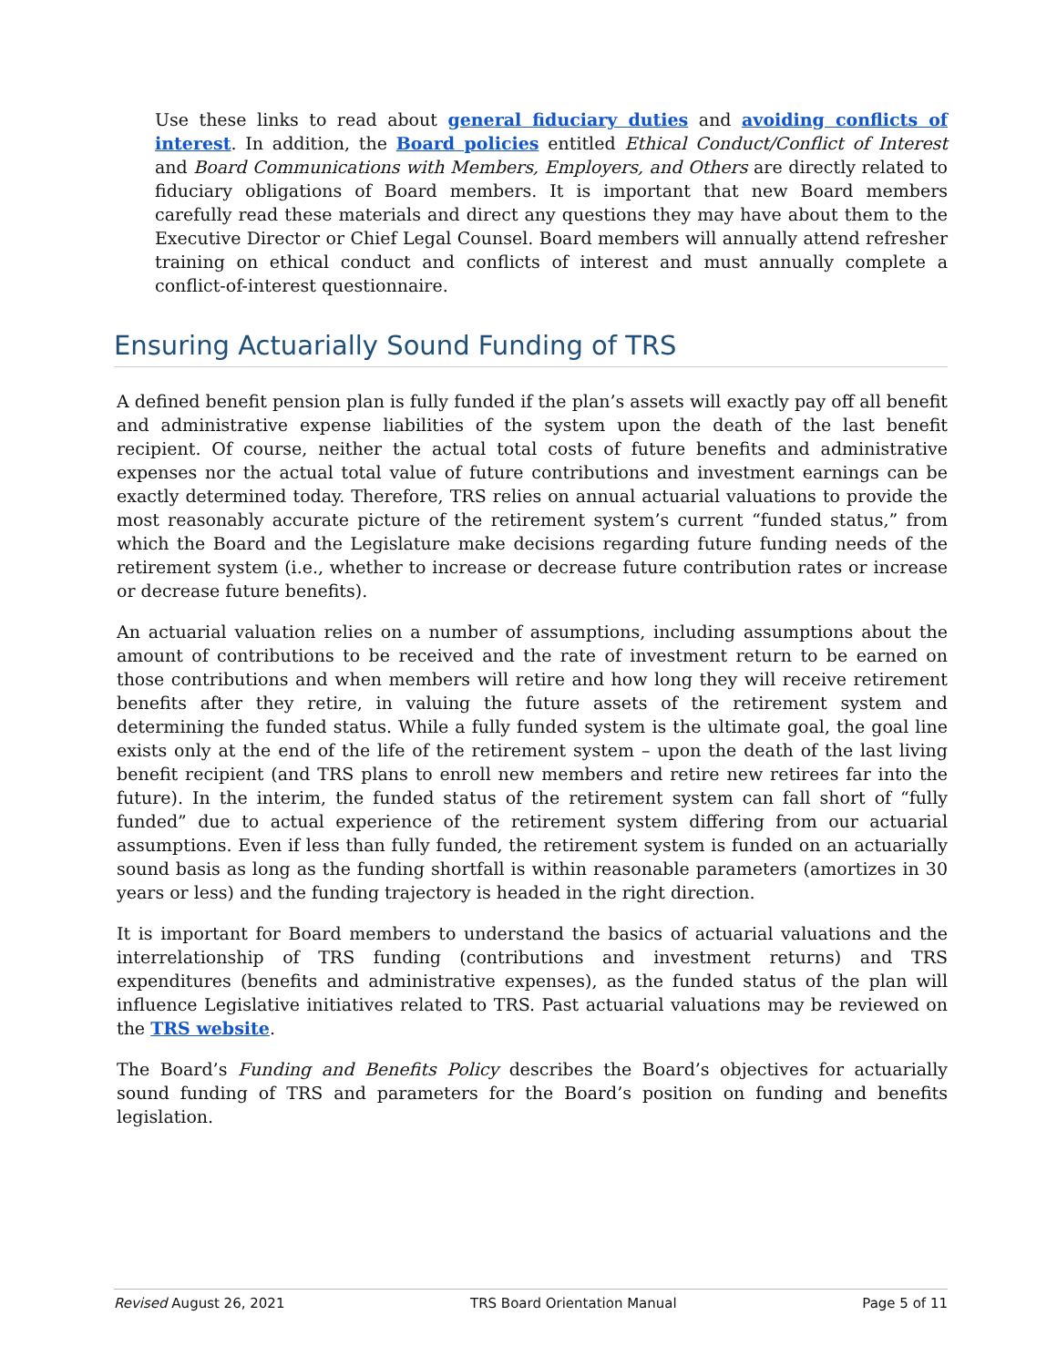Use these links to read about general fiduciary duties and avoiding conflicts of interest. In addition, the Board policies entitled Ethical Conduct/Conflict of Interest and Board Communications with Members, Employers, and Others are directly related to fiduciary obligations of Board members. It is important that new Board members carefully read these materials and direct any questions they may have about them to the Executive Director or Chief Legal Counsel. Board members will annually attend refresher training on ethical conduct and conflicts of interest and must annually complete a conflict-of-interest questionnaire.
Ensuring Actuarially Sound Funding of TRS
A defined benefit pension plan is fully funded if the plan’s assets will exactly pay off all benefit and administrative expense liabilities of the system upon the death of the last benefit recipient. Of course, neither the actual total costs of future benefits and administrative expenses nor the actual total value of future contributions and investment earnings can be exactly determined today. Therefore, TRS relies on annual actuarial valuations to provide the most reasonably accurate picture of the retirement system’s current “funded status,” from which the Board and the Legislature make decisions regarding future funding needs of the retirement system (i.e., whether to increase or decrease future contribution rates or increase or decrease future benefits).
An actuarial valuation relies on a number of assumptions, including assumptions about the amount of contributions to be received and the rate of investment return to be earned on those contributions and when members will retire and how long they will receive retirement benefits after they retire, in valuing the future assets of the retirement system and determining the funded status. While a fully funded system is the ultimate goal, the goal line exists only at the end of the life of the retirement system – upon the death of the last living benefit recipient (and TRS plans to enroll new members and retire new retirees far into the future). In the interim, the funded status of the retirement system can fall short of “fully funded” due to actual experience of the retirement system differing from our actuarial assumptions. Even if less than fully funded, the retirement system is funded on an actuarially sound basis as long as the funding shortfall is within reasonable parameters (amortizes in 30 years or less) and the funding trajectory is headed in the right direction.
It is important for Board members to understand the basics of actuarial valuations and the interrelationship of TRS funding (contributions and investment returns) and TRS expenditures (benefits and administrative expenses), as the funded status of the plan will influence Legislative initiatives related to TRS. Past actuarial valuations may be reviewed on the TRS website.
The Board’s Funding and Benefits Policy describes the Board’s objectives for actuarially sound funding of TRS and parameters for the Board’s position on funding and benefits legislation.
Revised August 26, 2021 TRS Board Orientation Manual Page 5 of 11